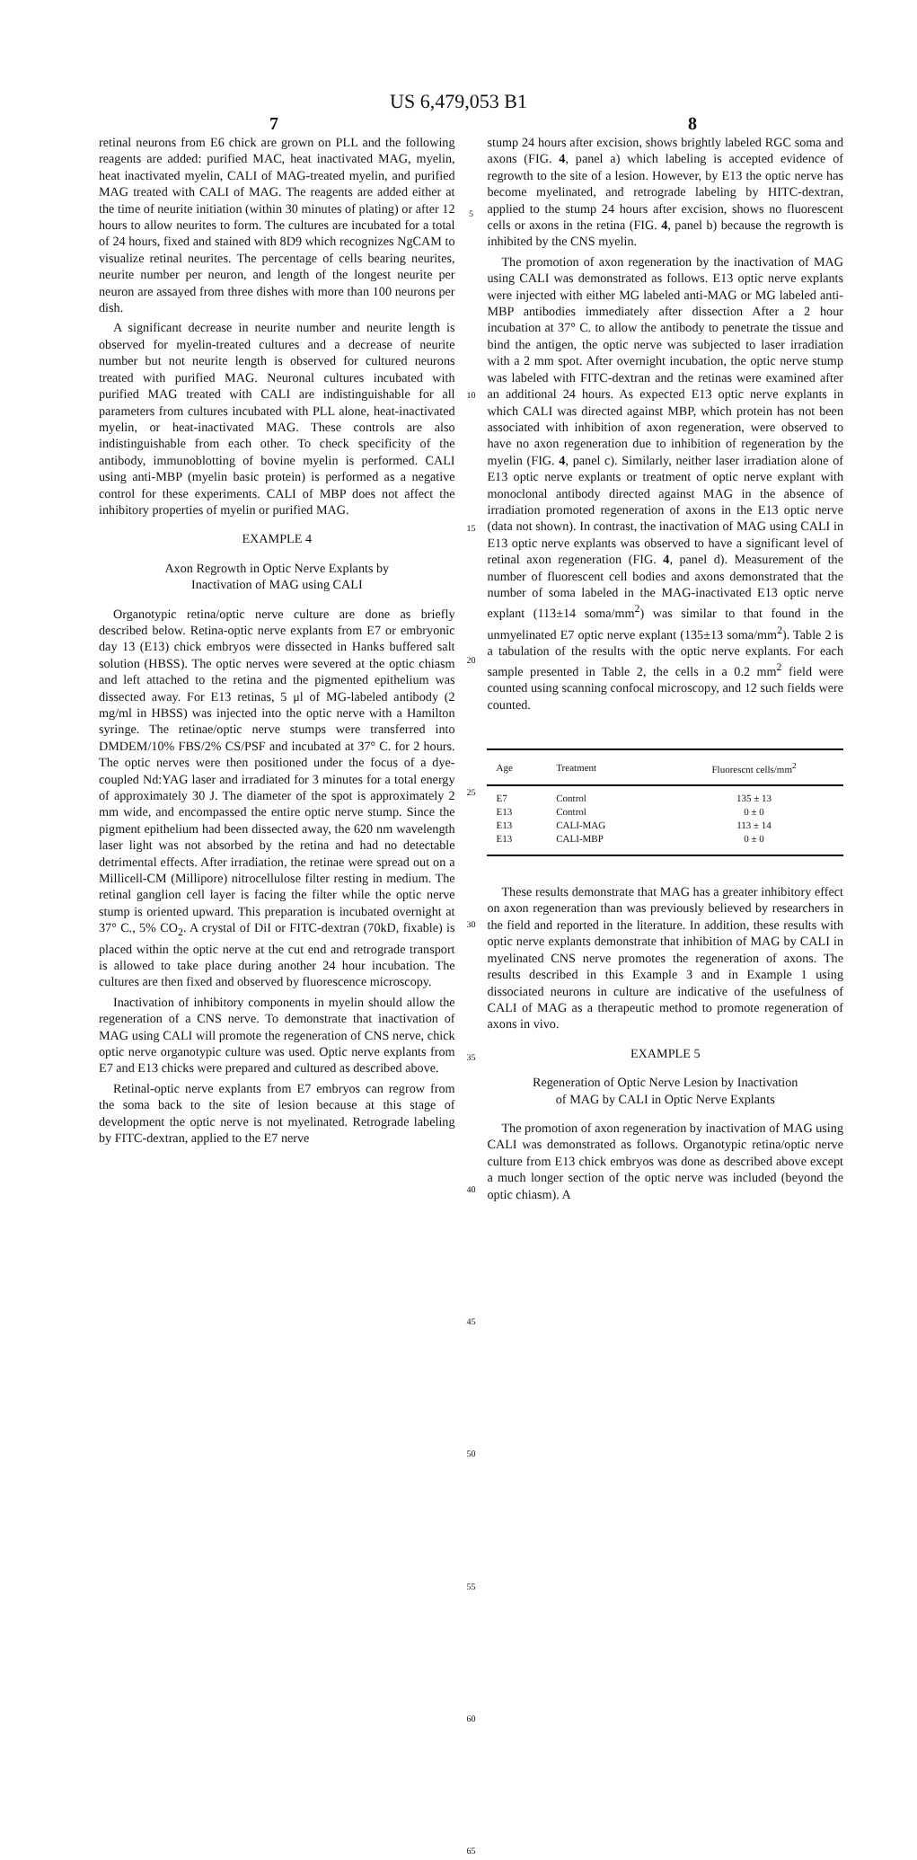US 6,479,053 B1
7 8
retinal neurons from E6 chick are grown on PLL and the following reagents are added: purified MAC, heat inactivated MAG, myelin, heat inactivated myelin, CALI of MAG-treated myelin, and purified MAG treated with CALI of MAG. The reagents are added either at the time of neurite initiation (within 30 minutes of plating) or after 12 hours to allow neurites to form. The cultures are incubated for a total of 24 hours, fixed and stained with 8D9 which recognizes NgCAM to visualize retinal neurites. The percentage of cells bearing neurites, neurite number per neuron, and length of the longest neurite per neuron are assayed from three dishes with more than 100 neurons per dish.
A significant decrease in neurite number and neurite length is observed for myelin-treated cultures and a decrease of neurite number but not neurite length is observed for cultured neurons treated with purified MAG. Neuronal cultures incubated with purified MAG treated with CALI are indistinguishable for all parameters from cultures incubated with PLL alone, heat-inactivated myelin, or heat-inactivated MAG. These controls are also indistinguishable from each other. To check specificity of the antibody, immunoblotting of bovine myelin is performed. CALI using anti-MBP (myelin basic protein) is performed as a negative control for these experiments. CALI of MBP does not affect the inhibitory properties of myelin or purified MAG.
EXAMPLE 4
Axon Regrowth in Optic Nerve Explants by
Inactivation of MAG using CALI
Organotypic retina/optic nerve culture are done as briefly described below. Retina-optic nerve explants from E7 or embryonic day 13 (E13) chick embryos were dissected in Hanks buffered salt solution (HBSS). The optic nerves were severed at the optic chiasm and left attached to the retina and the pigmented epithelium was dissected away. For E13 retinas, 5 μl of MG-labeled antibody (2 mg/ml in HBSS) was injected into the optic nerve with a Hamilton syringe. The retinae/optic nerve stumps were transferred into DMDEM/10% FBS/2% CS/PSF and incubated at 37° C. for 2 hours. The optic nerves were then positioned under the focus of a dye-coupled Nd:YAG laser and irradiated for 3 minutes for a total energy of approximately 30 J. The diameter of the spot is approximately 2 mm wide, and encompassed the entire optic nerve stump. Since the pigment epithelium had been dissected away, the 620 nm wavelength laser light was not absorbed by the retina and had no detectable detrimental effects. After irradiation, the retinae were spread out on a Millicell-CM (Millipore) nitrocellulose filter resting in medium. The retinal ganglion cell layer is facing the filter while the optic nerve stump is oriented upward. This preparation is incubated overnight at 37° C., 5% CO<sub>2</sub>. A crystal of DiI or FITC-dextran (70kD, fixable) is placed within the optic nerve at the cut end and retrograde transport is allowed to take place during another 24 hour incubation. The cultures are then fixed and observed by fluorescence microscopy.
Inactivation of inhibitory components in myelin should allow the regeneration of a CNS nerve. To demonstrate that inactivation of MAG using CALI will promote the regeneration of CNS nerve, chick optic nerve organotypic culture was used. Optic nerve explants from E7 and E13 chicks were prepared and cultured as described above.
Retinal-optic nerve explants from E7 embryos can regrow from the soma back to the site of lesion because at this stage of development the optic nerve is not myelinated. Retrograde labeling by FITC-dextran, applied to the E7 nerve
5
10
15
20
25
30
35
40
45
50
55
60
65
stump 24 hours after excision, shows brightly labeled RGC soma and axons (FIG. 4, panel a) which labeling is accepted evidence of regrowth to the site of a lesion. However, by E13 the optic nerve has become myelinated, and retrograde labeling by HITC-dextran, applied to the stump 24 hours after excision, shows no fluorescent cells or axons in the retina (FIG. 4, panel b) because the regrowth is inhibited by the CNS myelin.
The promotion of axon regeneration by the inactivation of MAG using CALI was demonstrated as follows. E13 optic nerve explants were injected with either MG labeled anti-MAG or MG labeled anti-MBP antibodies immediately after dissection After a 2 hour incubation at 37° C. to allow the antibody to penetrate the tissue and bind the antigen, the optic nerve was subjected to laser irradiation with a 2 mm spot. After overnight incubation, the optic nerve stump was labeled with FITC-dextran and the retinas were examined after an additional 24 hours. As expected E13 optic nerve explants in which CALI was directed against MBP, which protein has not been associated with inhibition of axon regeneration, were observed to have no axon regeneration due to inhibition of regeneration by the myelin (FIG. 4, panel c). Similarly, neither laser irradiation alone of E13 optic nerve explants or treatment of optic nerve explant with monoclonal antibody directed against MAG in the absence of irradiation promoted regeneration of axons in the E13 optic nerve (data not shown). In contrast, the inactivation of MAG using CALI in E13 optic nerve explants was observed to have a significant level of retinal axon regeneration (FIG. 4, panel d). Measurement of the number of fluorescent cell bodies and axons demonstrated that the number of soma labeled in the MAG-inactivated E13 optic nerve explant (113±14 soma/mm<sup>2</sup>) was similar to that found in the unmyelinated E7 optic nerve explant (135±13 soma/mm<sup>2</sup>). Table 2 is a tabulation of the results with the optic nerve explants. For each sample presented in Table 2, the cells in a 0.2 mm<sup>2</sup> field were counted using scanning confocal microscopy, and 12 such fields were counted.
| Age | Treatment | Fluorescnt cells/mm<sup>2</sup> |
| --- | --- | --- |
| E7 | Control | 135 ± 13 |
| E13 | Control | 0 ± 0 |
| E13 | CALI-MAG | 113 ± 14 |
| E13 | CALI-MBP | 0 ± 0 |
These results demonstrate that MAG has a greater inhibitory effect on axon regeneration than was previously believed by researchers in the field and reported in the literature. In addition, these results with optic nerve explants demonstrate that inhibition of MAG by CALI in myelinated CNS nerve promotes the regeneration of axons. The results described in this Example 3 and in Example 1 using dissociated neurons in culture are indicative of the usefulness of CALI of MAG as a therapeutic method to promote regeneration of axons in vivo.
EXAMPLE 5
Regeneration of Optic Nerve Lesion by Inactivation
of MAG by CALI in Optic Nerve Explants
The promotion of axon regeneration by inactivation of MAG using CALI was demonstrated as follows. Organotypic retina/optic nerve culture from E13 chick embryos was done as described above except a much longer section of the optic nerve was included (beyond the optic chiasm). A